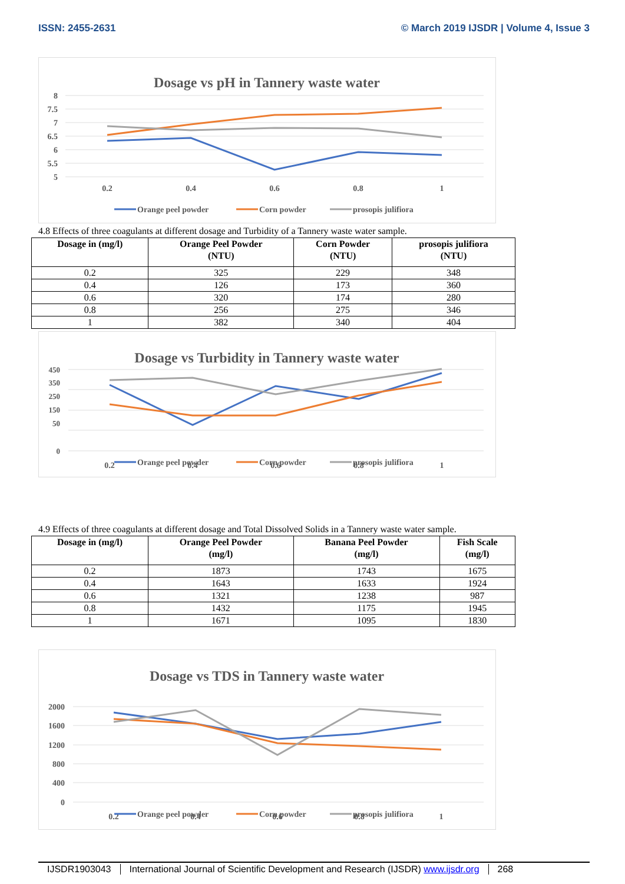ISSN: 2455-2631 © March 2019 IJSDR | Volume 4, Issue 3
Dosage vs pH in Tannery waste water
8
7.5
7
6.5
6
5.5
5
0.2
0.4
0.6
0.8
1
Orange peel powder
Corn powder
prosopis julifiora
4.8 Effects of three coagulants at different dosage and Turbidity of a Tannery waste water sample.
| Dosage in (mg/l) | Orange Peel Powder (NTU) | Corn Powder (NTU) | prosopis julifiora (NTU) |
| --- | --- | --- | --- |
| 0.2 | 325 | 229 | 348 |
| 0.4 | 126 | 173 | 360 |
| 0.6 | 320 | 174 | 280 |
| 0.8 | 256 | 275 | 346 |
| 1 | 382 | 340 | 404 |
Dosage vs Turbidity in Tannery waste water
450
350
250
150
50
0
0.2
0.4
0.6
0.8
1
Orange peel powder
Corn powder
prosopis julifiora
4.9 Effects of three coagulants at different dosage and Total Dissolved Solids in a Tannery waste water sample.
| Dosage in (mg/l) | Orange Peel Powder (mg/l) | Banana Peel Powder (mg/l) | Fish Scale (mg/l) |
| --- | --- | --- | --- |
| 0.2 | 1873 | 1743 | 1675 |
| 0.4 | 1643 | 1633 | 1924 |
| 0.6 | 1321 | 1238 | 987 |
| 0.8 | 1432 | 1175 | 1945 |
| 1 | 1671 | 1095 | 1830 |
Dosage vs TDS in Tannery waste water
2000
1600
1200
800
400
0
0.2
0.4
0.6
0.8
1
Orange peel powder
Corn powder
prosopis julifiora
IJSDR1903043 International Journal of Scientific Development and Research (IJSDR) www.ijsdr.org 268